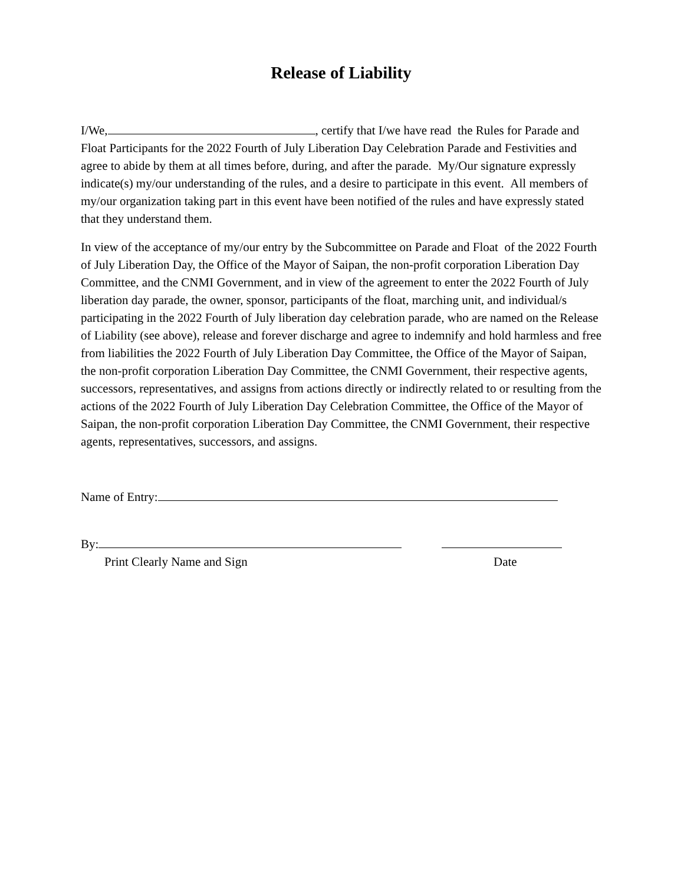Release of Liability
I/We, , certify that I/we have read the Rules for Parade and Float Participants for the 2022 Fourth of July Liberation Day Celebration Parade and Festivities and agree to abide by them at all times before, during, and after the parade. My/Our signature expressly indicate(s) my/our understanding of the rules, and a desire to participate in this event. All members of my/our organization taking part in this event have been notified of the rules and have expressly stated that they understand them.
In view of the acceptance of my/our entry by the Subcommittee on Parade and Float of the 2022 Fourth of July Liberation Day, the Office of the Mayor of Saipan, the non-profit corporation Liberation Day Committee, and the CNMI Government, and in view of the agreement to enter the 2022 Fourth of July liberation day parade, the owner, sponsor, participants of the float, marching unit, and individual/s participating in the 2022 Fourth of July liberation day celebration parade, who are named on the Release of Liability (see above), release and forever discharge and agree to indemnify and hold harmless and free from liabilities the 2022 Fourth of July Liberation Day Committee, the Office of the Mayor of Saipan, the non-profit corporation Liberation Day Committee, the CNMI Government, their respective agents, successors, representatives, and assigns from actions directly or indirectly related to or resulting from the actions of the 2022 Fourth of July Liberation Day Celebration Committee, the Office of the Mayor of Saipan, the non-profit corporation Liberation Day Committee, the CNMI Government, their respective agents, representatives, successors, and assigns.
Name of Entry:
By:
Print Clearly Name and Sign Date